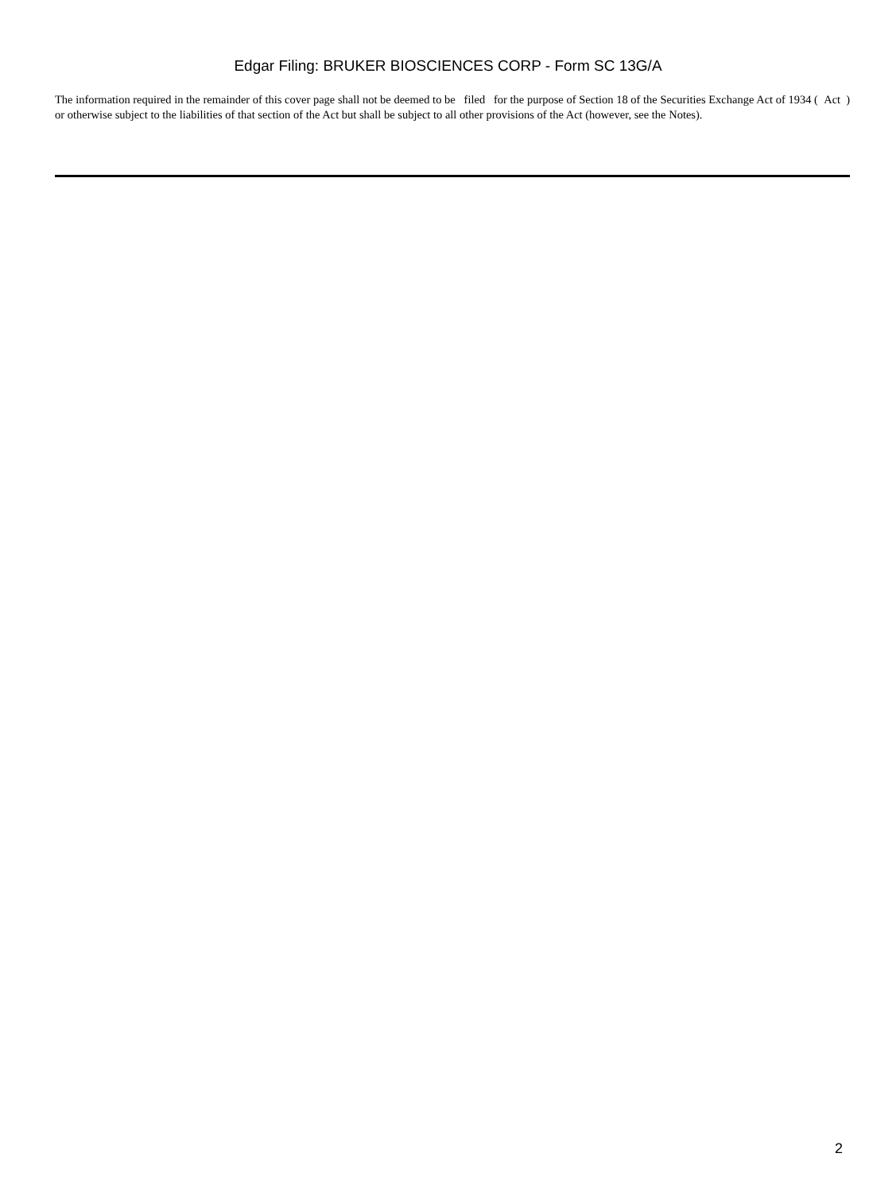Edgar Filing: BRUKER BIOSCIENCES CORP - Form SC 13G/A
The information required in the remainder of this cover page shall not be deemed to be filed for the purpose of Section 18 of the Securities Exchange Act of 1934 ( Act ) or otherwise subject to the liabilities of that section of the Act but shall be subject to all other provisions of the Act (however, see the Notes).
2